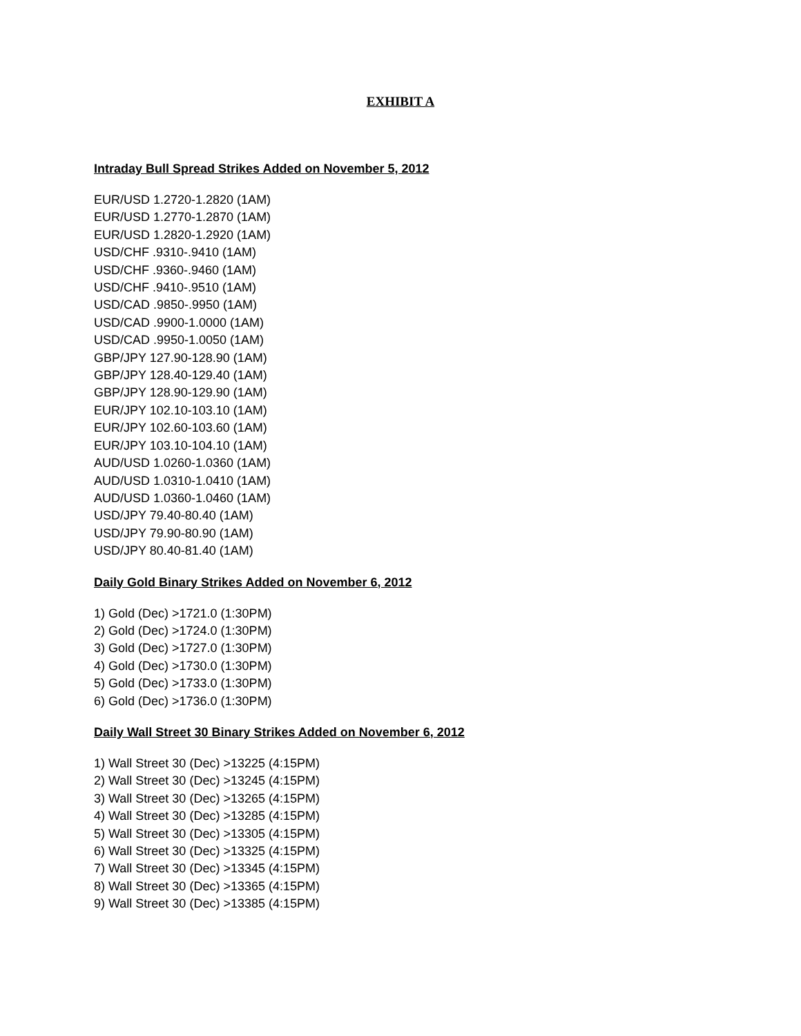EXHIBIT A
Intraday Bull Spread Strikes Added on November 5, 2012
EUR/USD 1.2720-1.2820 (1AM)
EUR/USD 1.2770-1.2870 (1AM)
EUR/USD 1.2820-1.2920 (1AM)
USD/CHF .9310-.9410 (1AM)
USD/CHF .9360-.9460 (1AM)
USD/CHF .9410-.9510 (1AM)
USD/CAD .9850-.9950 (1AM)
USD/CAD .9900-1.0000 (1AM)
USD/CAD .9950-1.0050 (1AM)
GBP/JPY 127.90-128.90 (1AM)
GBP/JPY 128.40-129.40 (1AM)
GBP/JPY 128.90-129.90 (1AM)
EUR/JPY 102.10-103.10 (1AM)
EUR/JPY 102.60-103.60 (1AM)
EUR/JPY 103.10-104.10 (1AM)
AUD/USD 1.0260-1.0360 (1AM)
AUD/USD 1.0310-1.0410 (1AM)
AUD/USD 1.0360-1.0460 (1AM)
USD/JPY 79.40-80.40 (1AM)
USD/JPY 79.90-80.90 (1AM)
USD/JPY 80.40-81.40 (1AM)
Daily Gold Binary Strikes Added on November 6, 2012
1) Gold (Dec) >1721.0 (1:30PM)
2) Gold (Dec) >1724.0 (1:30PM)
3) Gold (Dec) >1727.0 (1:30PM)
4) Gold (Dec) >1730.0 (1:30PM)
5) Gold (Dec) >1733.0 (1:30PM)
6) Gold (Dec) >1736.0 (1:30PM)
Daily Wall Street 30 Binary Strikes Added on November 6, 2012
1) Wall Street 30 (Dec) >13225 (4:15PM)
2) Wall Street 30 (Dec) >13245 (4:15PM)
3) Wall Street 30 (Dec) >13265 (4:15PM)
4) Wall Street 30 (Dec) >13285 (4:15PM)
5) Wall Street 30 (Dec) >13305 (4:15PM)
6) Wall Street 30 (Dec) >13325 (4:15PM)
7) Wall Street 30 (Dec) >13345 (4:15PM)
8) Wall Street 30 (Dec) >13365 (4:15PM)
9) Wall Street 30 (Dec) >13385 (4:15PM)